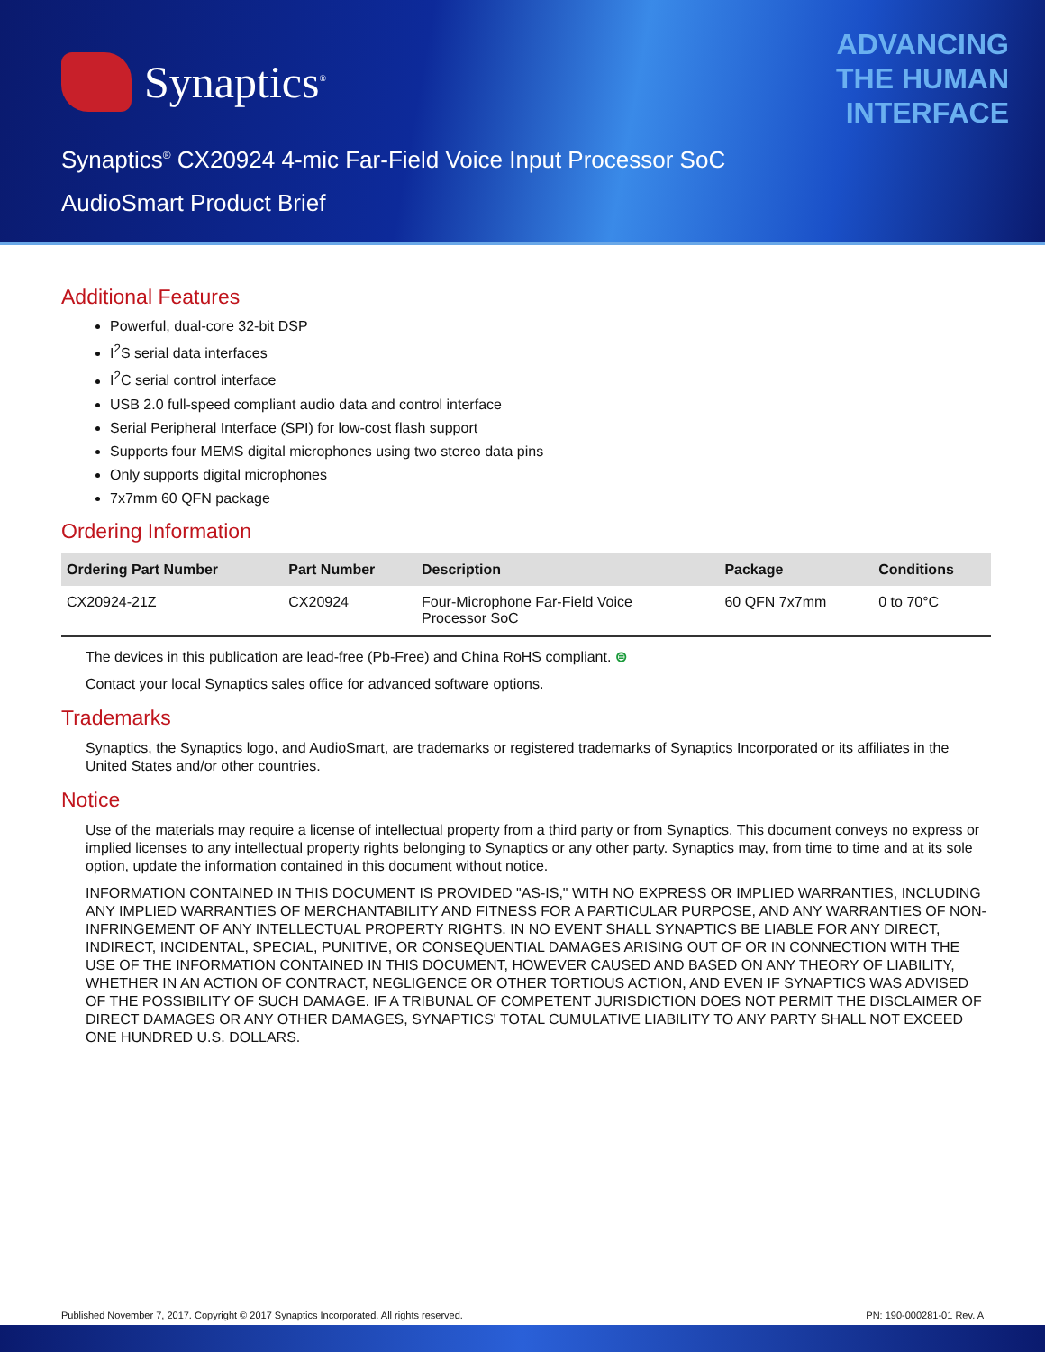Synaptics<sup>®</sup>
ADVANCING
THE HUMAN
INTERFACE
Synaptics<sup>®</sup> CX20924 4-mic Far-Field Voice Input Processor SoC
AudioSmart Product Brief
Additional Features
Powerful, dual-core 32-bit DSP
I<sup>2</sup>S serial data interfaces
I<sup>2</sup>C serial control interface
USB 2.0 full-speed compliant audio data and control interface
Serial Peripheral Interface (SPI) for low-cost flash support
Supports four MEMS digital microphones using two stereo data pins
Only supports digital microphones
7x7mm 60 QFN package
Ordering Information
| Ordering Part Number | Part Number | Description | Package | Conditions |
| --- | --- | --- | --- | --- |
| CX20924-21Z | CX20924 | Four-Microphone Far-Field Voice Processor SoC | 60 QFN 7x7mm | 0 to 70°C |
The devices in this publication are lead-free (Pb-Free) and China RoHS compliant. ⊜
Contact your local Synaptics sales office for advanced software options.
Trademarks
Synaptics, the Synaptics logo, and AudioSmart, are trademarks or registered trademarks of Synaptics Incorporated or its affiliates in the United States and/or other countries.
Notice
Use of the materials may require a license of intellectual property from a third party or from Synaptics. This document conveys no express or implied licenses to any intellectual property rights belonging to Synaptics or any other party. Synaptics may, from time to time and at its sole option, update the information contained in this document without notice.
INFORMATION CONTAINED IN THIS DOCUMENT IS PROVIDED "AS-IS," WITH NO EXPRESS OR IMPLIED WARRANTIES, INCLUDING ANY IMPLIED WARRANTIES OF MERCHANTABILITY AND FITNESS FOR A PARTICULAR PURPOSE, AND ANY WARRANTIES OF NON-INFRINGEMENT OF ANY INTELLECTUAL PROPERTY RIGHTS. IN NO EVENT SHALL SYNAPTICS BE LIABLE FOR ANY DIRECT, INDIRECT, INCIDENTAL, SPECIAL, PUNITIVE, OR CONSEQUENTIAL DAMAGES ARISING OUT OF OR IN CONNECTION WITH THE USE OF THE INFORMATION CONTAINED IN THIS DOCUMENT, HOWEVER CAUSED AND BASED ON ANY THEORY OF LIABILITY, WHETHER IN AN ACTION OF CONTRACT, NEGLIGENCE OR OTHER TORTIOUS ACTION, AND EVEN IF SYNAPTICS WAS ADVISED OF THE POSSIBILITY OF SUCH DAMAGE. IF A TRIBUNAL OF COMPETENT JURISDICTION DOES NOT PERMIT THE DISCLAIMER OF DIRECT DAMAGES OR ANY OTHER DAMAGES, SYNAPTICS' TOTAL CUMULATIVE LIABILITY TO ANY PARTY SHALL NOT EXCEED ONE HUNDRED U.S. DOLLARS.
Published November 7, 2017. Copyright © 2017 Synaptics Incorporated. All rights reserved. PN: 190-000281-01 Rev. A